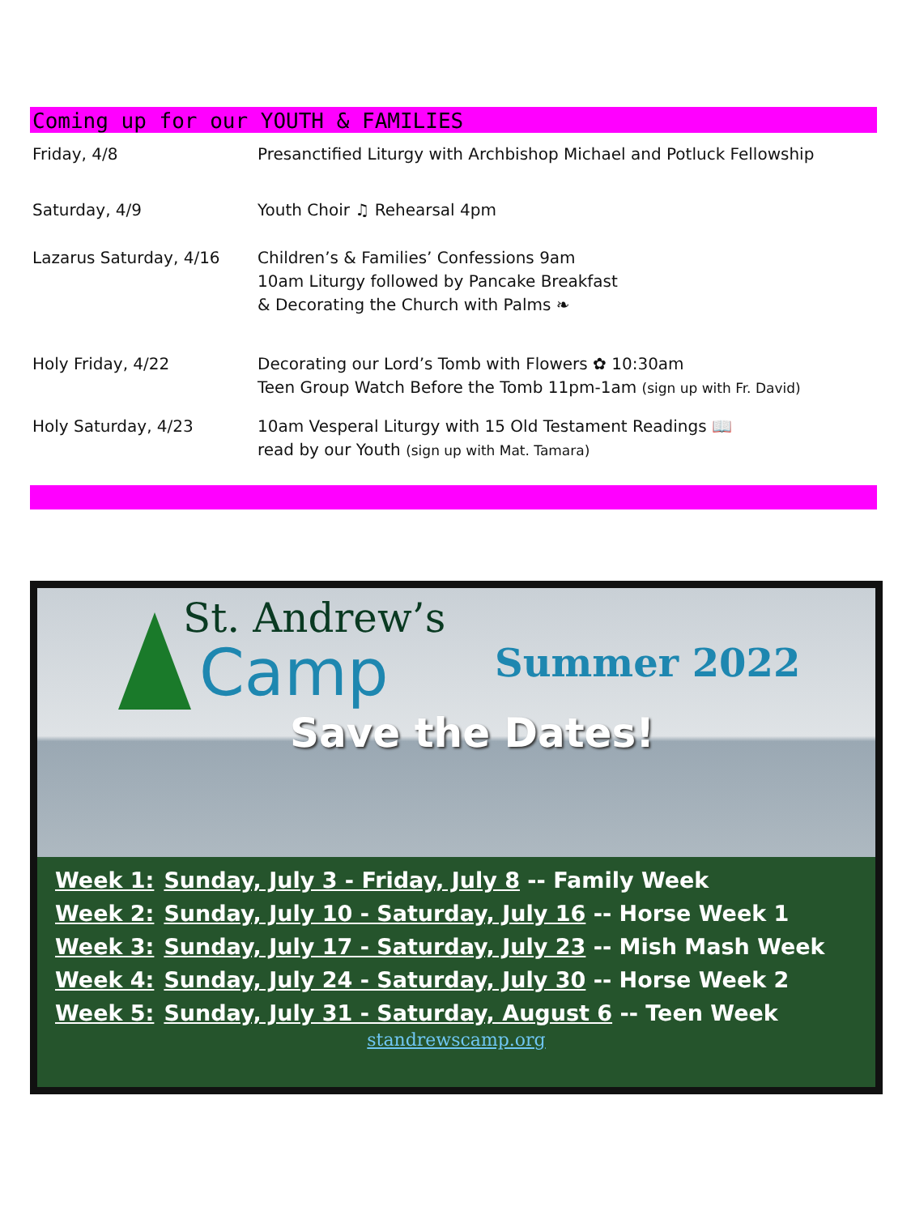Coming up for our YOUTH & FAMILIES
| Friday, 4/8 | Presanctified Liturgy with Archbishop Michael and Potluck Fellowship |
| Saturday, 4/9 | Youth Choir ♫ Rehearsal 4pm |
| Lazarus Saturday, 4/16 | Children’s & Families’ Confessions 9am 10am Liturgy followed by Pancake Breakfast & Decorating the Church with Palms ❧ |
| Holy Friday, 4/22 | Decorating our Lord’s Tomb with Flowers ✿ 10:30am Teen Group Watch Before the Tomb 11pm-1am (sign up with Fr. David) |
| Holy Saturday, 4/23 | 10am Vesperal Liturgy with 15 Old Testament Readings 📖 read by our Youth (sign up with Mat. Tamara) |
St. Andrew’s
Camp Summer 2022
Save the Dates!
| Week 1: | Sunday, July 3 - Friday, July 8 -- Family Week |
| Week 2: | Sunday, July 10 - Saturday, July 16 -- Horse Week 1 |
| Week 3: | Sunday, July 17 - Saturday, July 23 -- Mish Mash Week |
| Week 4: | Sunday, July 24 - Saturday, July 30 -- Horse Week 2 |
| Week 5: | Sunday, July 31 - Saturday, August 6 -- Teen Week |
standrewscamp.org